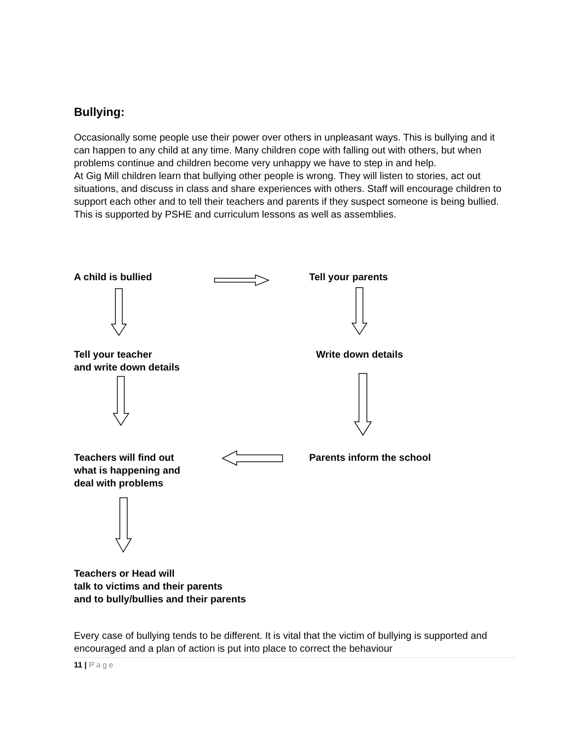Bullying:
Occasionally some people use their power over others in unpleasant ways. This is bullying and it can happen to any child at any time. Many children cope with falling out with others, but when problems continue and children become very unhappy we have to step in and help.
At Gig Mill children learn that bullying other people is wrong. They will listen to stories, act out situations, and discuss in class and share experiences with others. Staff will encourage children to support each other and to tell their teachers and parents if they suspect someone is being bullied.
This is supported by PSHE and curriculum lessons as well as assemblies.
A child is bullied Tell your parents
Tell your teacher
and write down details
Write down details
Teachers will find out
what is happening and
deal with problems
Parents inform the school
Teachers or Head will
talk to victims and their parents
and to bully/bullies and their parents
Every case of bullying tends to be different. It is vital that the victim of bullying is supported and encouraged and a plan of action is put into place to correct the behaviour
11 | Page